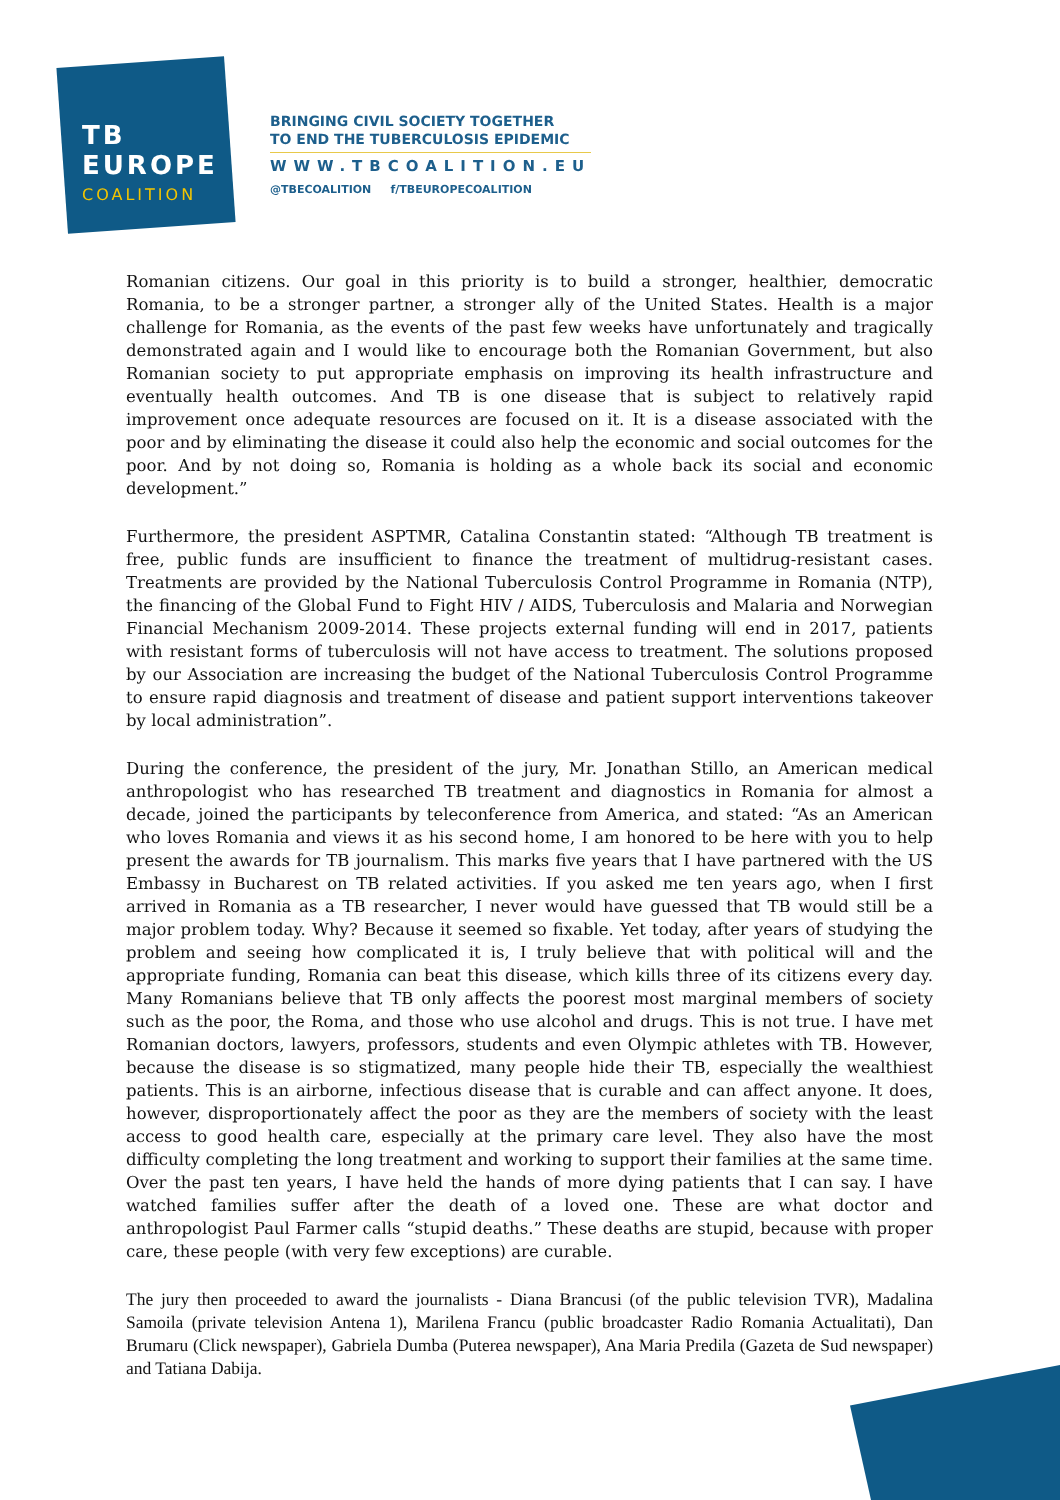TB
EUROPE
COALITION
BRINGING CIVIL SOCIETY TOGETHER
TO END THE TUBERCULOSIS EPIDEMIC
WWW.TBCOALITION.EU
@TBECOALITION f/TBEUROPECOALITION
Romanian citizens. Our goal in this priority is to build a stronger, healthier, democratic Romania, to be a stronger partner, a stronger ally of the United States. Health is a major challenge for Romania, as the events of the past few weeks have unfortunately and tragically demonstrated again and I would like to encourage both the Romanian Government, but also Romanian society to put appropriate emphasis on improving its health infrastructure and eventually health outcomes. And TB is one disease that is subject to relatively rapid improvement once adequate resources are focused on it. It is a disease associated with the poor and by eliminating the disease it could also help the economic and social outcomes for the poor. And by not doing so, Romania is holding as a whole back its social and economic development.”
Furthermore, the president ASPTMR, Catalina Constantin stated: “Although TB treatment is free, public funds are insufficient to finance the treatment of multidrug-resistant cases. Treatments are provided by the National Tuberculosis Control Programme in Romania (NTP), the financing of the Global Fund to Fight HIV / AIDS, Tuberculosis and Malaria and Norwegian Financial Mechanism 2009-2014. These projects external funding will end in 2017, patients with resistant forms of tuberculosis will not have access to treatment. The solutions proposed by our Association are increasing the budget of the National Tuberculosis Control Programme to ensure rapid diagnosis and treatment of disease and patient support interventions takeover by local administration”.
During the conference, the president of the jury, Mr. Jonathan Stillo, an American medical anthropologist who has researched TB treatment and diagnostics in Romania for almost a decade, joined the participants by teleconference from America, and stated: “As an American who loves Romania and views it as his second home, I am honored to be here with you to help present the awards for TB journalism. This marks five years that I have partnered with the US Embassy in Bucharest on TB related activities. If you asked me ten years ago, when I first arrived in Romania as a TB researcher, I never would have guessed that TB would still be a major problem today. Why? Because it seemed so fixable. Yet today, after years of studying the problem and seeing how complicated it is, I truly believe that with political will and the appropriate funding, Romania can beat this disease, which kills three of its citizens every day. Many Romanians believe that TB only affects the poorest most marginal members of society such as the poor, the Roma, and those who use alcohol and drugs. This is not true. I have met Romanian doctors, lawyers, professors, students and even Olympic athletes with TB. However, because the disease is so stigmatized, many people hide their TB, especially the wealthiest patients. This is an airborne, infectious disease that is curable and can affect anyone. It does, however, disproportionately affect the poor as they are the members of society with the least access to good health care, especially at the primary care level. They also have the most difficulty completing the long treatment and working to support their families at the same time. Over the past ten years, I have held the hands of more dying patients that I can say. I have watched families suffer after the death of a loved one. These are what doctor and anthropologist Paul Farmer calls “stupid deaths.” These deaths are stupid, because with proper care, these people (with very few exceptions) are curable.
The jury then proceeded to award the journalists - Diana Brancusi (of the public television TVR), Madalina Samoila (private television Antena 1), Marilena Francu (public broadcaster Radio Romania Actualitati), Dan Brumaru (Click newspaper), Gabriela Dumba (Puterea newspaper), Ana Maria Predila (Gazeta de Sud newspaper) and Tatiana Dabija.